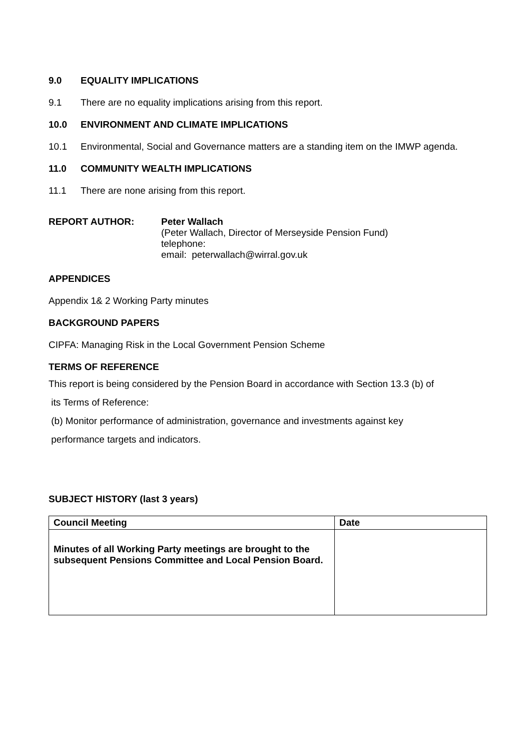9.0 EQUALITY IMPLICATIONS
9.1 There are no equality implications arising from this report.
10.0 ENVIRONMENT AND CLIMATE IMPLICATIONS
10.1 Environmental, Social and Governance matters are a standing item on the IMWP agenda.
11.0 COMMUNITY WEALTH IMPLICATIONS
11.1 There are none arising from this report.
REPORT AUTHOR: Peter Wallach
(Peter Wallach, Director of Merseyside Pension Fund)
telephone:
email: peterwallach@wirral.gov.uk
APPENDICES
Appendix 1& 2 Working Party minutes
BACKGROUND PAPERS
CIPFA: Managing Risk in the Local Government Pension Scheme
TERMS OF REFERENCE
This report is being considered by the Pension Board in accordance with Section 13.3 (b) of
its Terms of Reference:
(b) Monitor performance of administration, governance and investments against key
performance targets and indicators.
SUBJECT HISTORY (last 3 years)
| Council Meeting | Date |
| --- | --- |
| Minutes of all Working Party meetings are brought to the subsequent Pensions Committee and Local Pension Board. | |